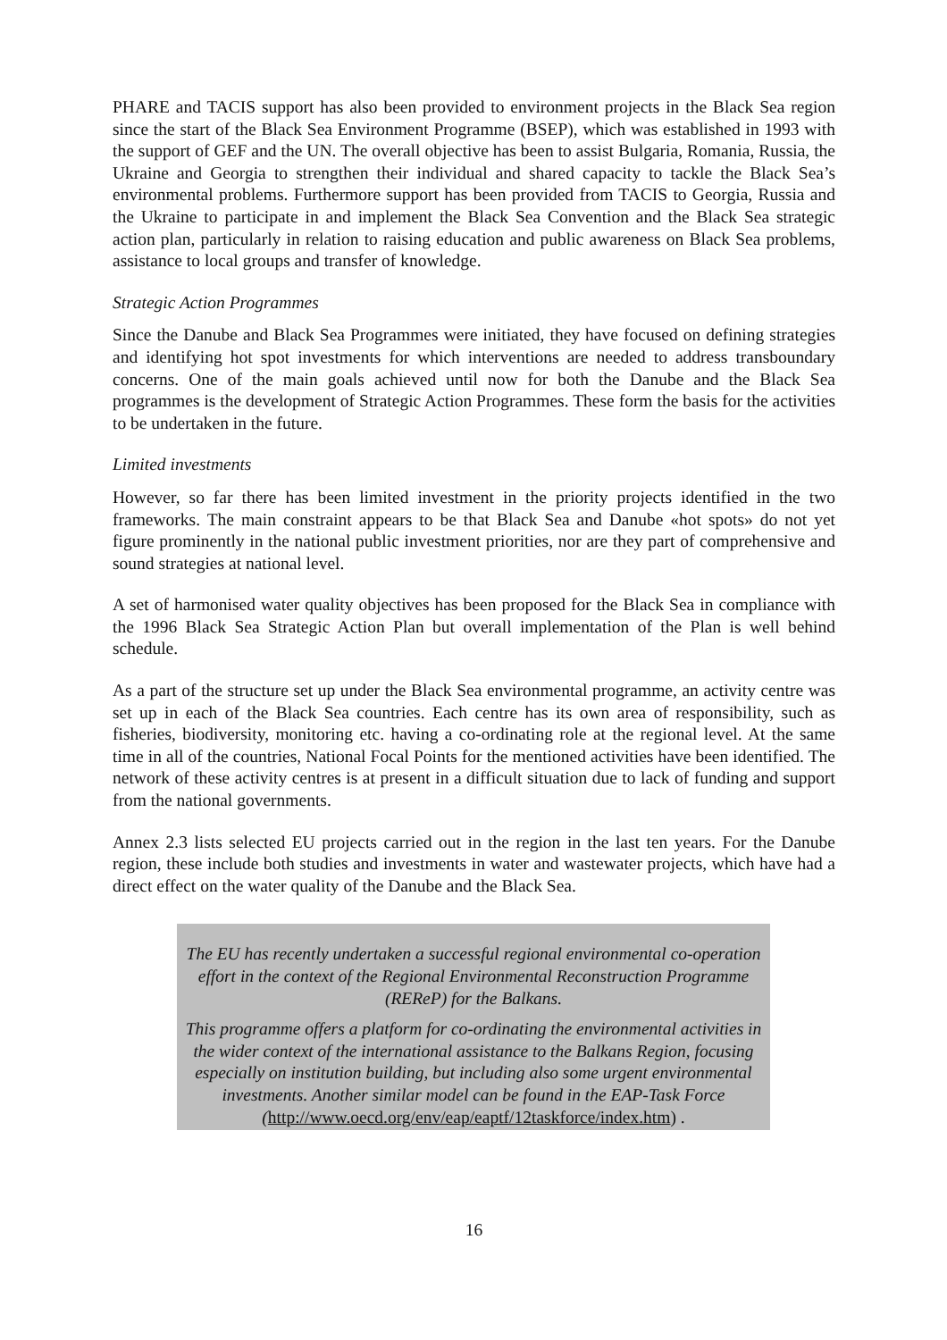PHARE and TACIS support has also been provided to environment projects in the Black Sea region since the start of the Black Sea Environment Programme (BSEP), which was established in 1993 with the support of GEF and the UN. The overall objective has been to assist Bulgaria, Romania, Russia, the Ukraine and Georgia to strengthen their individual and shared capacity to tackle the Black Sea’s environmental problems. Furthermore support has been provided from TACIS to Georgia, Russia and the Ukraine to participate in and implement the Black Sea Convention and the Black Sea strategic action plan, particularly in relation to raising education and public awareness on Black Sea problems, assistance to local groups and transfer of knowledge.
Strategic Action Programmes
Since the Danube and Black Sea Programmes were initiated, they have focused on defining strategies and identifying hot spot investments for which interventions are needed to address transboundary concerns. One of the main goals achieved until now for both the Danube and the Black Sea programmes is the development of Strategic Action Programmes. These form the basis for the activities to be undertaken in the future.
Limited investments
However, so far there has been limited investment in the priority projects identified in the two frameworks. The main constraint appears to be that Black Sea and Danube «hot spots» do not yet figure prominently in the national public investment priorities, nor are they part of comprehensive and sound strategies at national level.
A set of harmonised water quality objectives has been proposed for the Black Sea in compliance with the 1996 Black Sea Strategic Action Plan but overall implementation of the Plan is well behind schedule.
As a part of the structure set up under the Black Sea environmental programme, an activity centre was set up in each of the Black Sea countries. Each centre has its own area of responsibility, such as fisheries, biodiversity, monitoring etc. having a co-ordinating role at the regional level. At the same time in all of the countries, National Focal Points for the mentioned activities have been identified. The network of these activity centres is at present in a difficult situation due to lack of funding and support from the national governments.
Annex 2.3 lists selected EU projects carried out in the region in the last ten years. For the Danube region, these include both studies and investments in water and wastewater projects, which have had a direct effect on the water quality of the Danube and the Black Sea.
The EU has recently undertaken a successful regional environmental co-operation effort in the context of the Regional Environmental Reconstruction Programme (REReP) for the Balkans.
This programme offers a platform for co-ordinating the environmental activities in the wider context of the international assistance to the Balkans Region, focusing especially on institution building, but including also some urgent environmental investments. Another similar model can be found in the EAP-Task Force
(http://www.oecd.org/env/eap/eaptf/12taskforce/index.htm) .
16